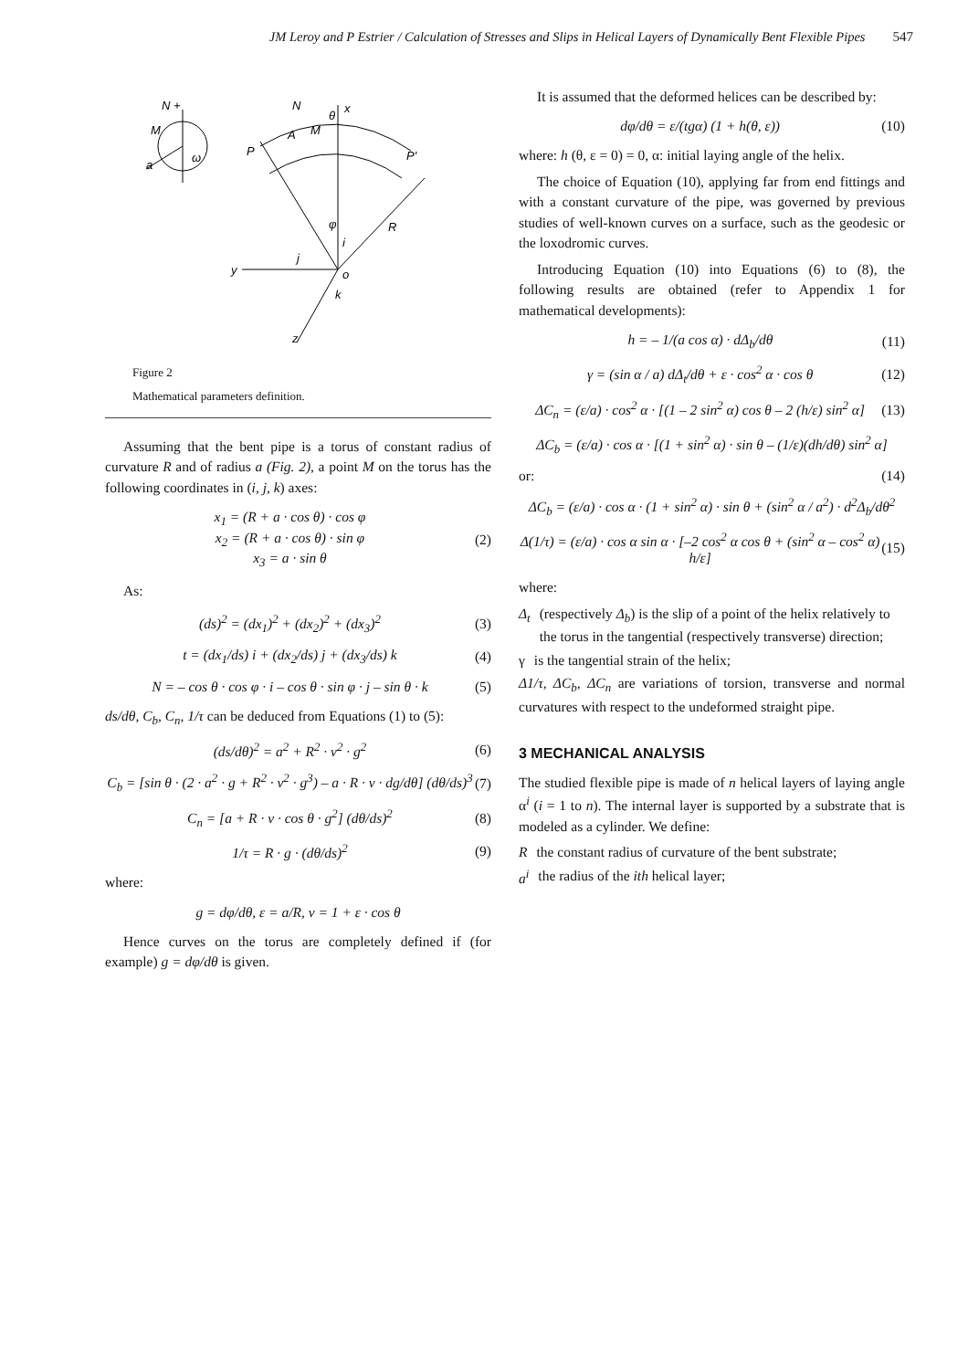JM Leroy and P Estrier / Calculation of Stresses and Slips in Helical Layers of Dynamically Bent Flexible Pipes 547
N +
M
a
ω
x
N
θ
A
M
P
P'
φ
R
i
j
y
o
k
z
Figure 2
Mathematical parameters definition.
Assuming that the bent pipe is a torus of constant radius of curvature R and of radius a (Fig. 2), a point M on the torus has the following coordinates in (i, j, k) axes:
x<sub>1</sub> = (R + a · cos θ) · cos φ
x<sub>2</sub> = (R + a · cos θ) · sin φ
x<sub>3</sub> = a · sin θ (2)
As:
(ds)<sup>2</sup> = (dx<sub>1</sub>)<sup>2</sup> + (dx<sub>2</sub>)<sup>2</sup> + (dx<sub>3</sub>)<sup>2</sup> (3)
t = (dx<sub>1</sub>/ds) i + (dx<sub>2</sub>/ds) j + (dx<sub>3</sub>/ds) k (4)
N = – cos θ · cos φ · i – cos θ · sin φ · j – sin θ · k (5)
ds/dθ, C<sub>b</sub>, C<sub>n</sub>, 1/τ can be deduced from Equations (1) to (5):
(ds/dθ)<sup>2</sup> = a<sup>2</sup> + R<sup>2</sup> · v<sup>2</sup> · g<sup>2</sup> (6)
C<sub>b</sub> = [sin θ · (2 · a<sup>2</sup> · g + R<sup>2</sup> · v<sup>2</sup> · g<sup>3</sup>) – a · R · v · dg/dθ] (dθ/ds)<sup>3</sup> (7)
C<sub>n</sub> = [a + R · v · cos θ · g<sup>2</sup>] (dθ/ds)<sup>2</sup> (8)
1/τ = R · g · (dθ/ds)<sup>2</sup> (9)
where:
g = dφ/dθ, ε = a/R, v = 1 + ε · cos θ
Hence curves on the torus are completely defined if (for example) g = dφ/dθ is given.
It is assumed that the deformed helices can be described by:
dφ/dθ = ε/(tgα) (1 + h(θ, ε)) (10)
where: h (θ, ε = 0) = 0, α: initial laying angle of the helix.
The choice of Equation (10), applying far from end fittings and with a constant curvature of the pipe, was governed by previous studies of well-known curves on a surface, such as the geodesic or the loxodromic curves.
Introducing Equation (10) into Equations (6) to (8), the following results are obtained (refer to Appendix 1 for mathematical developments):
h = – 1/(a cos α) · dΔ<sub>b</sub>/dθ (11)
γ = (sin α / a) dΔ<sub>t</sub>/dθ + ε · cos<sup>2</sup> α · cos θ (12)
ΔC<sub>n</sub> = (ε/a) · cos<sup>2</sup> α · [(1 – 2 sin<sup>2</sup> α) cos θ – 2 (h/ε) sin<sup>2</sup> α] (13)
ΔC<sub>b</sub> = (ε/a) · cos α · [(1 + sin<sup>2</sup> α) · sin θ – (1/ε)(dh/dθ) sin<sup>2</sup> α]
or: (14)
ΔC<sub>b</sub> = (ε/a) · cos α · (1 + sin<sup>2</sup> α) · sin θ + (sin<sup>2</sup> α / a<sup>2</sup>) · d<sup>2</sup>Δ<sub>b</sub>/dθ<sup>2</sup>
Δ(1/τ) = (ε/a) · cos α sin α · [–2 cos<sup>2</sup> α cos θ + (sin<sup>2</sup> α – cos<sup>2</sup> α) h/ε] (15)
where:
Δ<sub>t</sub> (respectively Δ<sub>b</sub>) is the slip of a point of the helix relatively to the torus in the tangential (respectively transverse) direction;
γ is the tangential strain of the helix;
Δ1/τ, ΔC<sub>b</sub>, ΔC<sub>n</sub> are variations of torsion, transverse and normal curvatures with respect to the undeformed straight pipe.
3 MECHANICAL ANALYSIS
The studied flexible pipe is made of n helical layers of laying angle α<sup>i</sup> (i = 1 to n). The internal layer is supported by a substrate that is modeled as a cylinder. We define:
Rthe constant radius of curvature of the bent substrate;
a<sup>i</sup> the radius of the ith helical layer;